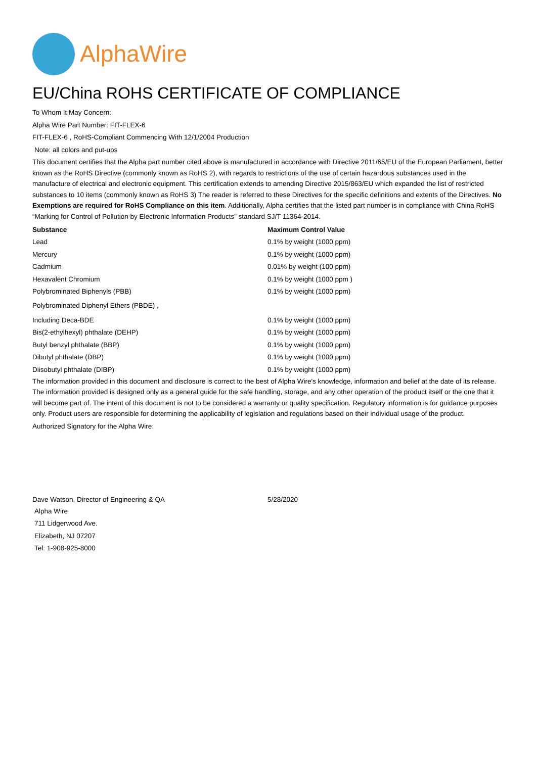AlphaWire
EU/China ROHS CERTIFICATE OF COMPLIANCE
To Whom It May Concern:
Alpha Wire Part Number: FIT-FLEX-6
FIT-FLEX-6 , RoHS-Compliant Commencing With 12/1/2004 Production
Note: all colors and put-ups
This document certifies that the Alpha part number cited above is manufactured in accordance with Directive 2011/65/EU of the European Parliament, better known as the RoHS Directive (commonly known as RoHS 2), with regards to restrictions of the use of certain hazardous substances used in the manufacture of electrical and electronic equipment. This certification extends to amending Directive 2015/863/EU which expanded the list of restricted substances to 10 items (commonly known as RoHS 3) The reader is referred to these Directives for the specific definitions and extents of the Directives. No Exemptions are required for RoHS Compliance on this item. Additionally, Alpha certifies that the listed part number is in compliance with China RoHS “Marking for Control of Pollution by Electronic Information Products” standard SJ/T 11364-2014.
| Substance | Maximum Control Value |
| --- | --- |
| Lead | 0.1% by weight (1000 ppm) |
| Mercury | 0.1% by weight (1000 ppm) |
| Cadmium | 0.01% by weight (100 ppm) |
| Hexavalent Chromium | 0.1% by weight (1000 ppm ) |
| Polybrominated Biphenyls (PBB) | 0.1% by weight (1000 ppm) |
| Polybrominated Diphenyl Ethers (PBDE) , | |
| Including Deca-BDE | 0.1% by weight (1000 ppm) |
| Bis(2-ethylhexyl) phthalate (DEHP) | 0.1% by weight (1000 ppm) |
| Butyl benzyl phthalate (BBP) | 0.1% by weight (1000 ppm) |
| Dibutyl phthalate (DBP) | 0.1% by weight (1000 ppm) |
| Diisobutyl phthalate (DIBP) | 0.1% by weight (1000 ppm) |
The information provided in this document and disclosure is correct to the best of Alpha Wire's knowledge, information and belief at the date of its release. The information provided is designed only as a general guide for the safe handling, storage, and any other operation of the product itself or the one that it will become part of. The intent of this document is not to be considered a warranty or quality specification. Regulatory information is for guidance purposes only. Product users are responsible for determining the applicability of legislation and regulations based on their individual usage of the product.
Authorized Signatory for the Alpha Wire:
| Dave Watson, Director of Engineering & QA | 5/28/2020 |
Alpha Wire
711 Lidgerwood Ave.
Elizabeth, NJ 07207
Tel: 1-908-925-8000